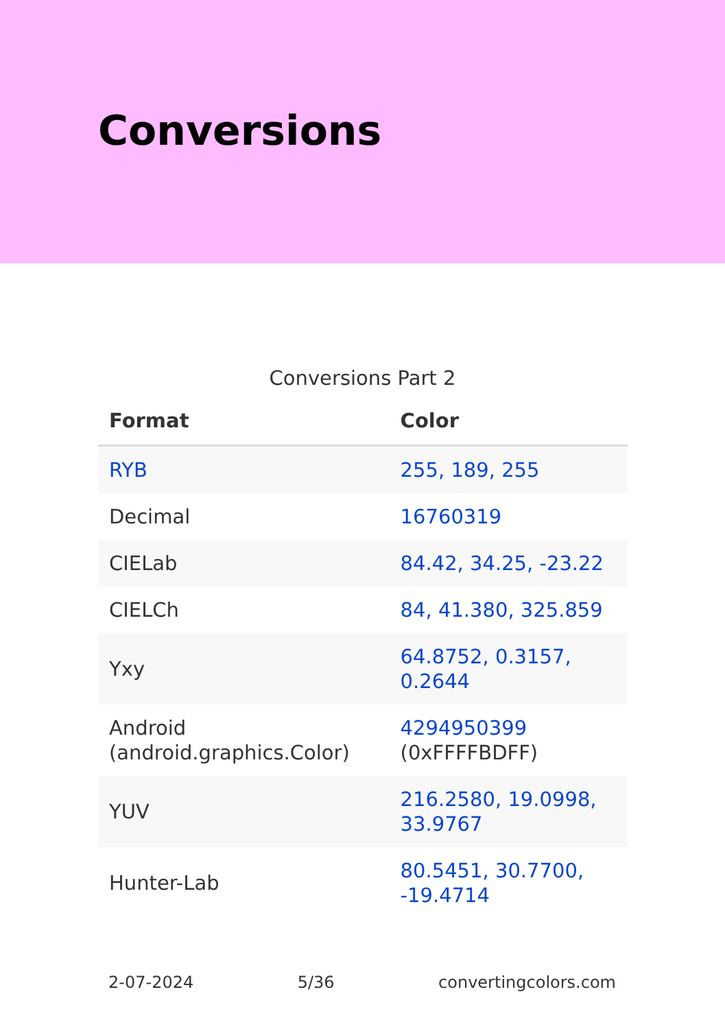Conversions
Conversions Part 2
| Format | Color |
| --- | --- |
| RYB | 255, 189, 255 |
| Decimal | 16760319 |
| CIELab | 84.42, 34.25, -23.22 |
| CIELCh | 84, 41.380, 325.859 |
| Yxy | 64.8752, 0.3157, 0.2644 |
| Android (android.graphics.Color) | 4294950399 (0xFFFFBDFF) |
| YUV | 216.2580, 19.0998, 33.9767 |
| Hunter-Lab | 80.5451, 30.7700, -19.4714 |
2-07-2024 5/36 convertingcolors.com